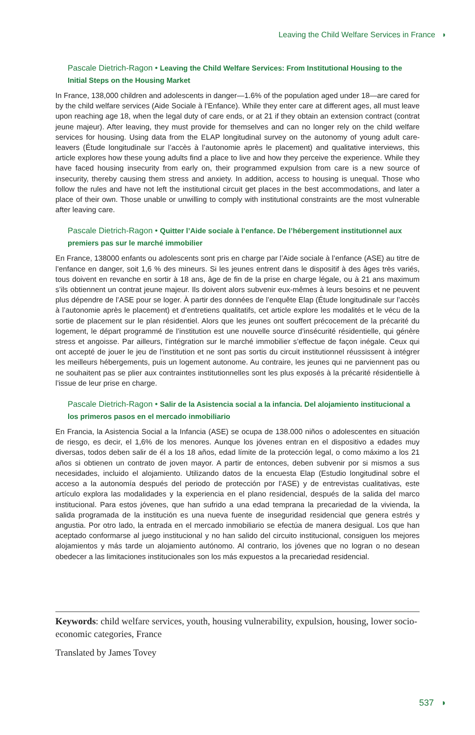Leaving the Child Welfare Services in France ◗
Pascale Dietrich-Ragon • Leaving the Child Welfare Services: From Institutional Housing to the Initial Steps on the Housing Market
In France, 138,000 children and adolescents in danger—1.6% of the population aged under 18—are cared for by the child welfare services (Aide Sociale à l’Enfance). While they enter care at different ages, all must leave upon reaching age 18, when the legal duty of care ends, or at 21 if they obtain an extension contract (contrat jeune majeur). After leaving, they must provide for themselves and can no longer rely on the child welfare services for housing. Using data from the ELAP longitudinal survey on the autonomy of young adult care-leavers (Étude longitudinale sur l’accès à l’autonomie après le placement) and qualitative interviews, this article explores how these young adults find a place to live and how they perceive the experience. While they have faced housing insecurity from early on, their programmed expulsion from care is a new source of insecurity, thereby causing them stress and anxiety. In addition, access to housing is unequal. Those who follow the rules and have not left the institutional circuit get places in the best accommodations, and later a place of their own. Those unable or unwilling to comply with institutional constraints are the most vulnerable after leaving care.
Pascale Dietrich-Ragon • Quitter l’Aide sociale à l’enfance. De l’hébergement institutionnel aux premiers pas sur le marché immobilier
En France, 138000 enfants ou adolescents sont pris en charge par l’Aide sociale à l’enfance (ASE) au titre de l’enfance en danger, soit 1,6 % des mineurs. Si les jeunes entrent dans le dispositif à des âges très variés, tous doivent en revanche en sortir à 18 ans, âge de fin de la prise en charge légale, ou à 21 ans maximum s’ils obtiennent un contrat jeune majeur. Ils doivent alors subvenir eux-mêmes à leurs besoins et ne peuvent plus dépendre de l’ASE pour se loger. À partir des données de l’enquête Elap (Étude longitudinale sur l’accès à l’autonomie après le placement) et d’entretiens qualitatifs, cet article explore les modalités et le vécu de la sortie de placement sur le plan résidentiel. Alors que les jeunes ont souffert précocement de la précarité du logement, le départ programmé de l’institution est une nouvelle source d’insécurité résidentielle, qui génère stress et angoisse. Par ailleurs, l’intégration sur le marché immobilier s’effectue de façon inégale. Ceux qui ont accepté de jouer le jeu de l’institution et ne sont pas sortis du circuit institutionnel réussissent à intégrer les meilleurs hébergements, puis un logement autonome. Au contraire, les jeunes qui ne parviennent pas ou ne souhaitent pas se plier aux contraintes institutionnelles sont les plus exposés à la précarité résidentielle à l’issue de leur prise en charge.
Pascale Dietrich-Ragon • Salir de la Asistencia social a la infancia. Del alojamiento institucional a los primeros pasos en el mercado inmobiliario
En Francia, la Asistencia Social a la Infancia (ASE) se ocupa de 138.000 niños o adolescentes en situación de riesgo, es decir, el 1,6% de los menores. Aunque los jóvenes entran en el dispositivo a edades muy diversas, todos deben salir de él a los 18 años, edad límite de la protección legal, o como máximo a los 21 años si obtienen un contrato de joven mayor. A partir de entonces, deben subvenir por si mismos a sus necesidades, incluido el alojamiento. Utilizando datos de la encuesta Elap (Estudio longitudinal sobre el acceso a la autonomía después del periodo de protección por l’ASE) y de entrevistas cualitativas, este artículo explora las modalidades y la experiencia en el plano residencial, después de la salida del marco institucional. Para estos jóvenes, que han sufrido a una edad temprana la precariedad de la vivienda, la salida programada de la institución es una nueva fuente de inseguridad residencial que genera estrés y angustia. Por otro lado, la entrada en el mercado inmobiliario se efectúa de manera desigual. Los que han aceptado conformarse al juego institucional y no han salido del circuito institucional, consiguen los mejores alojamientos y más tarde un alojamiento autónomo. Al contrario, los jóvenes que no logran o no desean obedecer a las limitaciones institucionales son los más expuestos a la precariedad residencial.
Keywords: child welfare services, youth, housing vulnerability, expulsion, housing, lower socio-economic categories, France
Translated by James Tovey
537 ◗